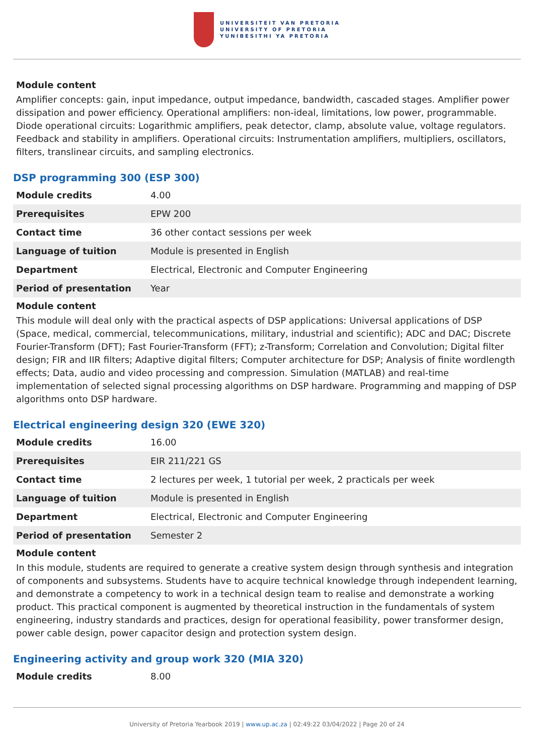UNIVERSITEIT VAN PRETORIA
UNIVERSITY OF PRETORIA
YUNIBESITHI YA PRETORIA
Module content
Amplifier concepts: gain, input impedance, output impedance, bandwidth, cascaded stages. Amplifier power dissipation and power efficiency. Operational amplifiers: non-ideal, limitations, low power, programmable. Diode operational circuits: Logarithmic amplifiers, peak detector, clamp, absolute value, voltage regulators. Feedback and stability in amplifiers. Operational circuits: Instrumentation amplifiers, multipliers, oscillators, filters, translinear circuits, and sampling electronics.
DSP programming 300 (ESP 300)
| Module credits | 4.00 |
| Prerequisites | EPW 200 |
| Contact time | 36 other contact sessions per week |
| Language of tuition | Module is presented in English |
| Department | Electrical, Electronic and Computer Engineering |
| Period of presentation | Year |
Module content
This module will deal only with the practical aspects of DSP applications: Universal applications of DSP (Space, medical, commercial, telecommunications, military, industrial and scientific); ADC and DAC; Discrete Fourier-Transform (DFT); Fast Fourier-Transform (FFT); z-Transform; Correlation and Convolution; Digital filter design; FIR and IIR filters; Adaptive digital filters; Computer architecture for DSP; Analysis of finite wordlength effects; Data, audio and video processing and compression. Simulation (MATLAB) and real-time implementation of selected signal processing algorithms on DSP hardware. Programming and mapping of DSP algorithms onto DSP hardware.
Electrical engineering design 320 (EWE 320)
| Module credits | 16.00 |
| Prerequisites | EIR 211/221 GS |
| Contact time | 2 lectures per week, 1 tutorial per week, 2 practicals per week |
| Language of tuition | Module is presented in English |
| Department | Electrical, Electronic and Computer Engineering |
| Period of presentation | Semester 2 |
Module content
In this module, students are required to generate a creative system design through synthesis and integration of components and subsystems. Students have to acquire technical knowledge through independent learning, and demonstrate a competency to work in a technical design team to realise and demonstrate a working product. This practical component is augmented by theoretical instruction in the fundamentals of system engineering, industry standards and practices, design for operational feasibility, power transformer design, power cable design, power capacitor design and protection system design.
Engineering activity and group work 320 (MIA 320)
| Module credits | 8.00 |
University of Pretoria Yearbook 2019 | www.up.ac.za | 02:49:22 03/04/2022 | Page 20 of 24